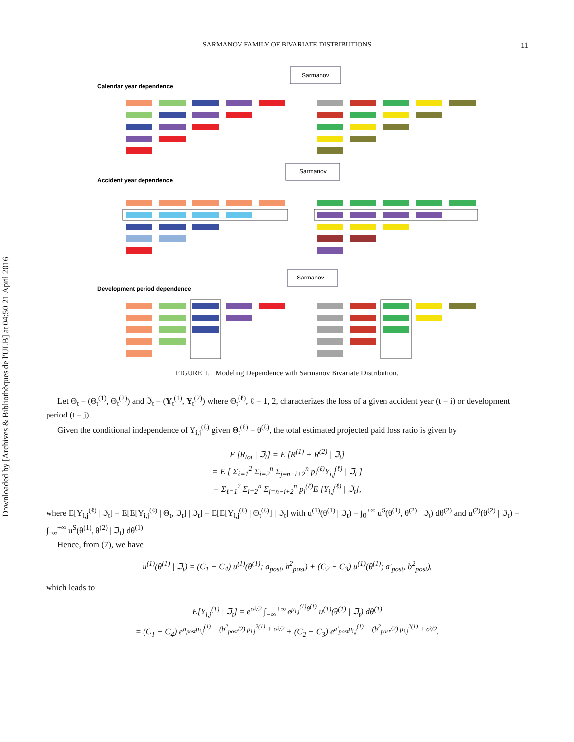Downloaded by [Archives & Bibliothèques de l'ULB] at 04:50 21 April 2016
SARMANOV FAMILY OF BIVARIATE DISTRIBUTIONS
11
Sarmanov
Calendar year dependence
Sarmanov
Accident year dependence
Sarmanov
Development period dependence
FIGURE 1. Modeling Dependence with Sarmanov Bivariate Distribution.
Let Θ<sub>t</sub> = (Θ<sub>t</sub><sup>(1)</sup>, Θ<sub>t</sub><sup>(2)</sup>) and ℑ<sub>t</sub> = (Y<sub>t</sub><sup>(1)</sup>, Y<sub>t</sub><sup>(2)</sup>) where Θ<sub>t</sub><sup>(ℓ)</sup>, ℓ = 1, 2, characterizes the loss of a given accident year (t = i) or development period (t = j).
Given the conditional independence of Y<sub>i,j</sub><sup>(ℓ)</sup> given Θ<sub>t</sub><sup>(ℓ)</sup> = θ<sup>(ℓ)</sup>, the total estimated projected paid loss ratio is given by
E [R<sub>tot</sub> | ℑ<sub>t</sub>] = E [R<sup>(1)</sup> + R<sup>(2)</sup> | ℑ<sub>t</sub>]
= E [ Σ<sub>ℓ=1</sub><sup>2</sup> Σ<sub>i=2</sub><sup>n</sup> Σ<sub>j=n−i+2</sub><sup>n</sup> p<sub>i</sub><sup>(ℓ)</sup>Y<sub>i,j</sub><sup>(ℓ)</sup> | ℑ<sub>t</sub> ]
= Σ<sub>ℓ=1</sub><sup>2</sup> Σ<sub>i=2</sub><sup>n</sup> Σ<sub>j=n−i+2</sub><sup>n</sup> p<sub>i</sub><sup>(ℓ)</sup>E [Y<sub>i,j</sub><sup>(ℓ)</sup> | ℑ<sub>t</sub>],
where E[Y<sub>i,j</sub><sup>(ℓ)</sup> | ℑ<sub>t</sub>] = E[E[Y<sub>i,j</sub><sup>(ℓ)</sup> | Θ<sub>t</sub>, ℑ<sub>t</sub>] | ℑ<sub>t</sub>] = E[E[Y<sub>i,j</sub><sup>(ℓ)</sup> | Θ<sub>t</sub><sup>(ℓ)</sup>] | ℑ<sub>t</sub>] with u<sup>(1)</sup>(θ<sup>(1)</sup> | ℑ<sub>t</sub>) = ∫<sub>0</sub><sup>+∞</sup> u<sup>S</sup>(θ<sup>(1)</sup>, θ<sup>(2)</sup> | ℑ<sub>t</sub>) dθ<sup>(2)</sup> and u<sup>(2)</sup>(θ<sup>(2)</sup> | ℑ<sub>t</sub>) = ∫<sub>−∞</sub><sup>+∞</sup> u<sup>S</sup>(θ<sup>(1)</sup>, θ<sup>(2)</sup> | ℑ<sub>t</sub>) dθ<sup>(1)</sup>.
Hence, from (7), we have
u<sup>(1)</sup>(θ<sup>(1)</sup> | ℑ<sub>t</sub>) = (C<sub>1</sub> − C<sub>4</sub>) u<sup>(1)</sup>(θ<sup>(1)</sup>; a<sub>post</sub>, b<sup>2</sup><sub>post</sub>) + (C<sub>2</sub> − C<sub>3</sub>) u<sup>(1)</sup>(θ<sup>(1)</sup>; a′<sub>post</sub>, b<sup>2</sup><sub>post</sub>),
which leads to
E[Y<sub>i,j</sub><sup>(1)</sup> | ℑ<sub>t</sub>] = e<sup>σ²/2</sup> ∫<sub>−∞</sub><sup>+∞</sup> e<sup>μ<sub>i,j</sub><sup>(1)</sup>θ<sup>(1)</sup></sup> u<sup>(1)</sup>(θ<sup>(1)</sup> | ℑ<sub>t</sub>) dθ<sup>(1)</sup>
= (C<sub>1</sub> − C<sub>4</sub>) e<sup>a<sub>post</sub>μ<sub>i,j</sub><sup>(1)</sup> + (b<sup>2</sup><sub>post</sub>/2) μ<sub>i,j</sub><sup>2(1)</sup> + σ²/2</sup> + (C<sub>2</sub> − C<sub>3</sub>) e<sup>a′<sub>post</sub>μ<sub>i,j</sub><sup>(1)</sup> + (b<sup>2</sup><sub>post</sub>/2) μ<sub>i,j</sub><sup>2(1)</sup> + σ²/2</sup>.